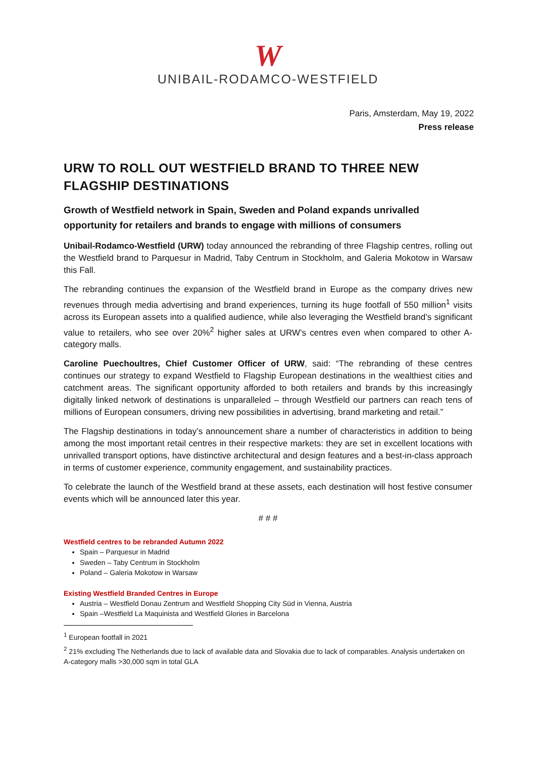W
UNIBAIL-RODAMCO-WESTFIELD
Paris, Amsterdam, May 19, 2022
Press release
URW TO ROLL OUT WESTFIELD BRAND TO THREE NEW FLAGSHIP DESTINATIONS
Growth of Westfield network in Spain, Sweden and Poland expands unrivalled opportunity for retailers and brands to engage with millions of consumers
Unibail-Rodamco-Westfield (URW) today announced the rebranding of three Flagship centres, rolling out the Westfield brand to Parquesur in Madrid, Taby Centrum in Stockholm, and Galeria Mokotow in Warsaw this Fall.
The rebranding continues the expansion of the Westfield brand in Europe as the company drives new revenues through media advertising and brand experiences, turning its huge footfall of 550 million<sup>1</sup> visits across its European assets into a qualified audience, while also leveraging the Westfield brand’s significant value to retailers, who see over 20%<sup>2</sup> higher sales at URW’s centres even when compared to other A-category malls.
Caroline Puechoultres, Chief Customer Officer of URW, said: “The rebranding of these centres continues our strategy to expand Westfield to Flagship European destinations in the wealthiest cities and catchment areas. The significant opportunity afforded to both retailers and brands by this increasingly digitally linked network of destinations is unparalleled – through Westfield our partners can reach tens of millions of European consumers, driving new possibilities in advertising, brand marketing and retail.”
The Flagship destinations in today’s announcement share a number of characteristics in addition to being among the most important retail centres in their respective markets: they are set in excellent locations with unrivalled transport options, have distinctive architectural and design features and a best-in-class approach in terms of customer experience, community engagement, and sustainability practices.
To celebrate the launch of the Westfield brand at these assets, each destination will host festive consumer events which will be announced later this year.
# # #
Westfield centres to be rebranded Autumn 2022
Spain – Parquesur in Madrid
Sweden – Taby Centrum in Stockholm
Poland – Galeria Mokotow in Warsaw
Existing Westfield Branded Centres in Europe
Austria – Westfield Donau Zentrum and Westfield Shopping City Süd in Vienna, Austria
Spain –Westfield La Maquinista and Westfield Glories in Barcelona
<sup>1</sup> European footfall in 2021
<sup>2</sup> 21% excluding The Netherlands due to lack of available data and Slovakia due to lack of comparables. Analysis undertaken on A-category malls >30,000 sqm in total GLA